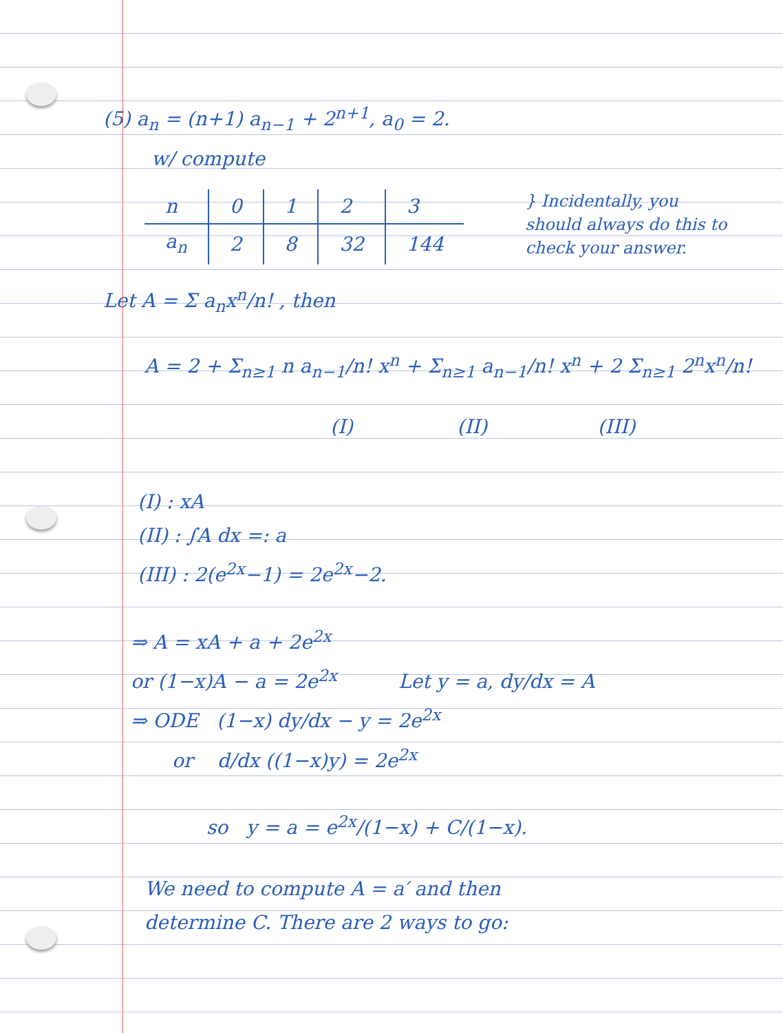(5) a<sub>n</sub> = (n+1) a<sub>n−1</sub> + 2<sup>n+1</sup>, a<sub>0</sub> = 2.
w/ compute
| n | 0 | 1 | 2 | 3 |
| a<sub>n</sub> | 2 | 8 | 32 | 144 |
} Incidentally, you should always do this to check your answer.
Let A = Σ a<sub>n</sub>x<sup>n</sup>/n! , then
A = 2 + Σ<sub>n≥1</sub> n a<sub>n−1</sub>/n! x<sup>n</sup> + Σ<sub>n≥1</sub> a<sub>n−1</sub>/n! x<sup>n</sup> + 2 Σ<sub>n≥1</sub> 2<sup>n</sup>x<sup>n</sup>/n!
(I) (II) (III)
(I) : xA
(II) : ∫A dx =: a
(III) : 2(e<sup>2x</sup>−1) = 2e<sup>2x</sup>−2.
⇒ A = xA + a + 2e<sup>2x</sup>
or (1−x)A − a = 2e<sup>2x</sup> Let y = a, dy/dx = A
⇒ ODE (1−x) dy/dx − y = 2e<sup>2x</sup>
or d/dx ((1−x)y) = 2e<sup>2x</sup>
so y = a = e<sup>2x</sup>/(1−x) + C/(1−x).
We need to compute A = a′ and then
determine C. There are 2 ways to go: